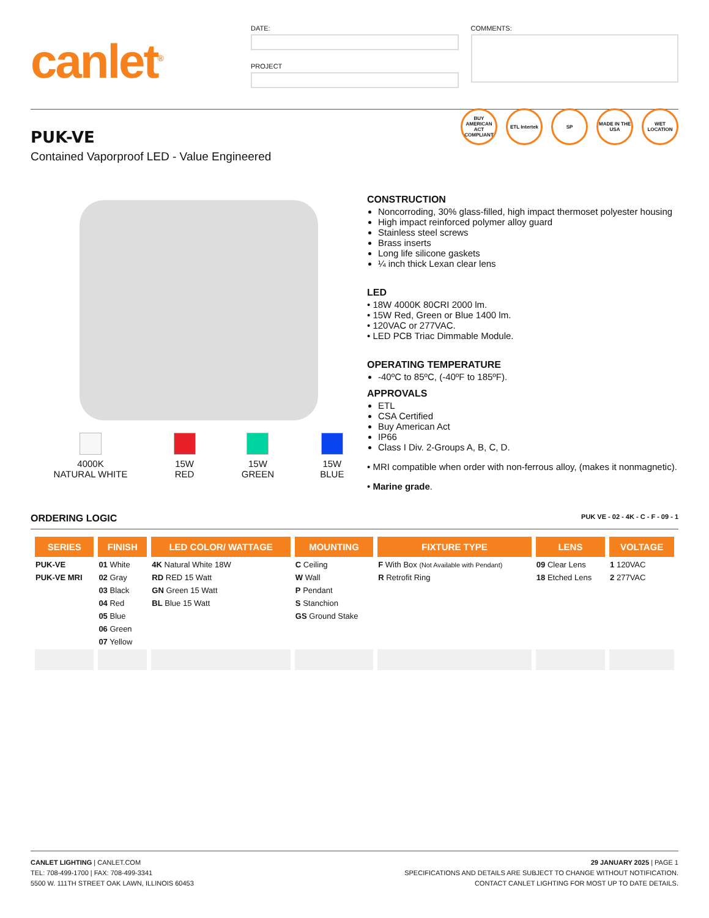canlet<sup>®</sup>
DATE:
PROJECT
COMMENTS:
BUY AMERICAN ACT COMPLIANT
ETL Intertek
SP MADE IN THE USA
WET LOCATION
PUK-VE
Contained Vaporproof LED - Value Engineered
4000K
NATURAL WHITE
15W
RED
15W
GREEN
15W
BLUE
CONSTRUCTION
Noncorroding, 30% glass-filled, high impact thermoset polyester housing
High impact reinforced polymer alloy guard
Stainless steel screws
Brass inserts
Long life silicone gaskets
¼ inch thick Lexan clear lens
LED
• 18W 4000K 80CRI 2000 lm.
• 15W Red, Green or Blue 1400 lm.
• 120VAC or 277VAC.
• LED PCB Triac Dimmable Module.
OPERATING TEMPERATURE
-40ºC to 85ºC, (-40ºF to 185ºF).
APPROVALS
ETL
CSA Certified
Buy American Act
IP66
Class I Div. 2-Groups A, B, C, D.
• MRI compatible when order with non-ferrous alloy, (makes it nonmagnetic).
• Marine grade.
ORDERING LOGIC PUK VE - 02 - 4K - C - F - 09 - 1
| SERIES | FINISH | LED COLOR/ WATTAGE | MOUNTING | FIXTURE TYPE | LENS | VOLTAGE |
| --- | --- | --- | --- | --- | --- | --- |
| PUK-VE | 01 White | 4K Natural White 18W | C Ceiling | F With Box (Not Available with Pendant) | 09 Clear Lens | 1 120VAC |
| PUK-VE MRI | 02 Gray | RD RED 15 Watt | W Wall | R Retrofit Ring | 18 Etched Lens | 2 277VAC |
| | 03 Black | GN Green 15 Watt | P Pendant | | | |
| | 04 Red | BL Blue 15 Watt | S Stanchion | | | |
| | 05 Blue | | GS Ground Stake | | | |
| | 06 Green | | | | | |
| | 07 Yellow | | | | | |
CANLET LIGHTING | CANLET.COM
TEL: 708-499-1700 | FAX: 708-499-3341
5500 W. 111TH STREET OAK LAWN, ILLINOIS 60453
29 JANUARY 2025 | PAGE 1
SPECIFICATIONS AND DETAILS ARE SUBJECT TO CHANGE WITHOUT NOTIFICATION.
CONTACT CANLET LIGHTING FOR MOST UP TO DATE DETAILS.